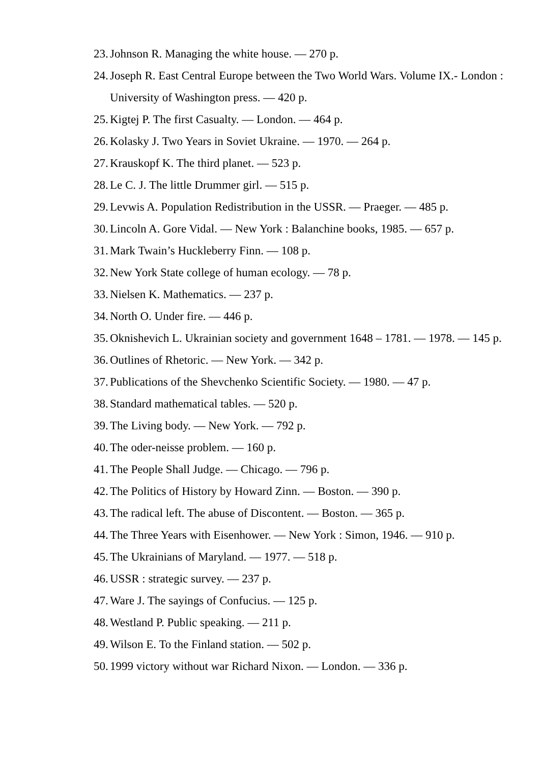23. Johnson R. Managing the white house. — 270 p.
24. Joseph R. East Central Europe between the Two World Wars. Volume IX.- London : University of Washington press. — 420 p.
25. Kigtej P. The first Casualty. — London. — 464 p.
26. Kolasky J. Two Years in Soviet Ukraine. — 1970. — 264 p.
27. Krauskopf K. The third planet. — 523 p.
28. Le C. J. The little Drummer girl. — 515 p.
29. Levwis A. Population Redistribution in the USSR. — Praeger. — 485 p.
30. Lincoln A. Gore Vidal. — New York : Balanchine books, 1985. — 657 p.
31. Mark Twain’s Huckleberry Finn. — 108 p.
32. New York State college of human ecology. — 78 p.
33. Nielsen K. Mathematics. — 237 p.
34. North O. Under fire. — 446 p.
35. Oknishevich L. Ukrainian society and government 1648 – 1781. — 1978. — 145 p.
36. Outlines of Rhetoric. — New York. — 342 p.
37. Publications of the Shevchenko Scientific Society. — 1980. — 47 p.
38. Standard mathematical tables. — 520 p.
39. The Living body. — New York. — 792 p.
40. The oder-neisse problem. — 160 p.
41. The People Shall Judge. — Chicago. — 796 p.
42. The Politics of History by Howard Zinn. — Boston. — 390 p.
43. The radical left. The abuse of Discontent. — Boston. — 365 p.
44. The Three Years with Eisenhower. — New York : Simon, 1946. — 910 p.
45. The Ukrainians of Maryland. — 1977. — 518 p.
46. USSR : strategic survey. — 237 p.
47. Ware J. The sayings of Confucius. — 125 p.
48. Westland P. Public speaking. — 211 p.
49. Wilson E. To the Finland station. — 502 p.
50. 1999 victory without war Richard Nixon. — London. — 336 p.